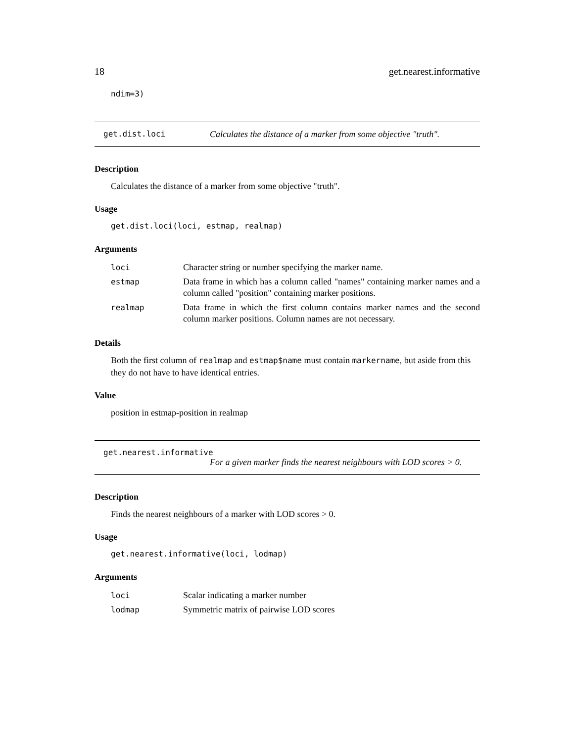18 get.nearest.informative
ndim=3)
get.dist.loci Calculates the distance of a marker from some objective "truth".
Description
Calculates the distance of a marker from some objective "truth".
Usage
get.dist.loci(loci, estmap, realmap)
Arguments
| loci | Character string or number specifying the marker name. |
| estmap | Data frame in which has a column called "names" containing marker names and a column called "position" containing marker positions. |
| realmap | Data frame in which the first column contains marker names and the second column marker positions. Column names are not necessary. |
Details
Both the first column of realmap and estmap$name must contain markername, but aside from this they do not have to have identical entries.
Value
position in estmap-position in realmap
get.nearest.informative
For a given marker finds the nearest neighbours with LOD scores > 0.
Description
Finds the nearest neighbours of a marker with LOD scores > 0.
Usage
get.nearest.informative(loci, lodmap)
Arguments
| loci | Scalar indicating a marker number |
| lodmap | Symmetric matrix of pairwise LOD scores |